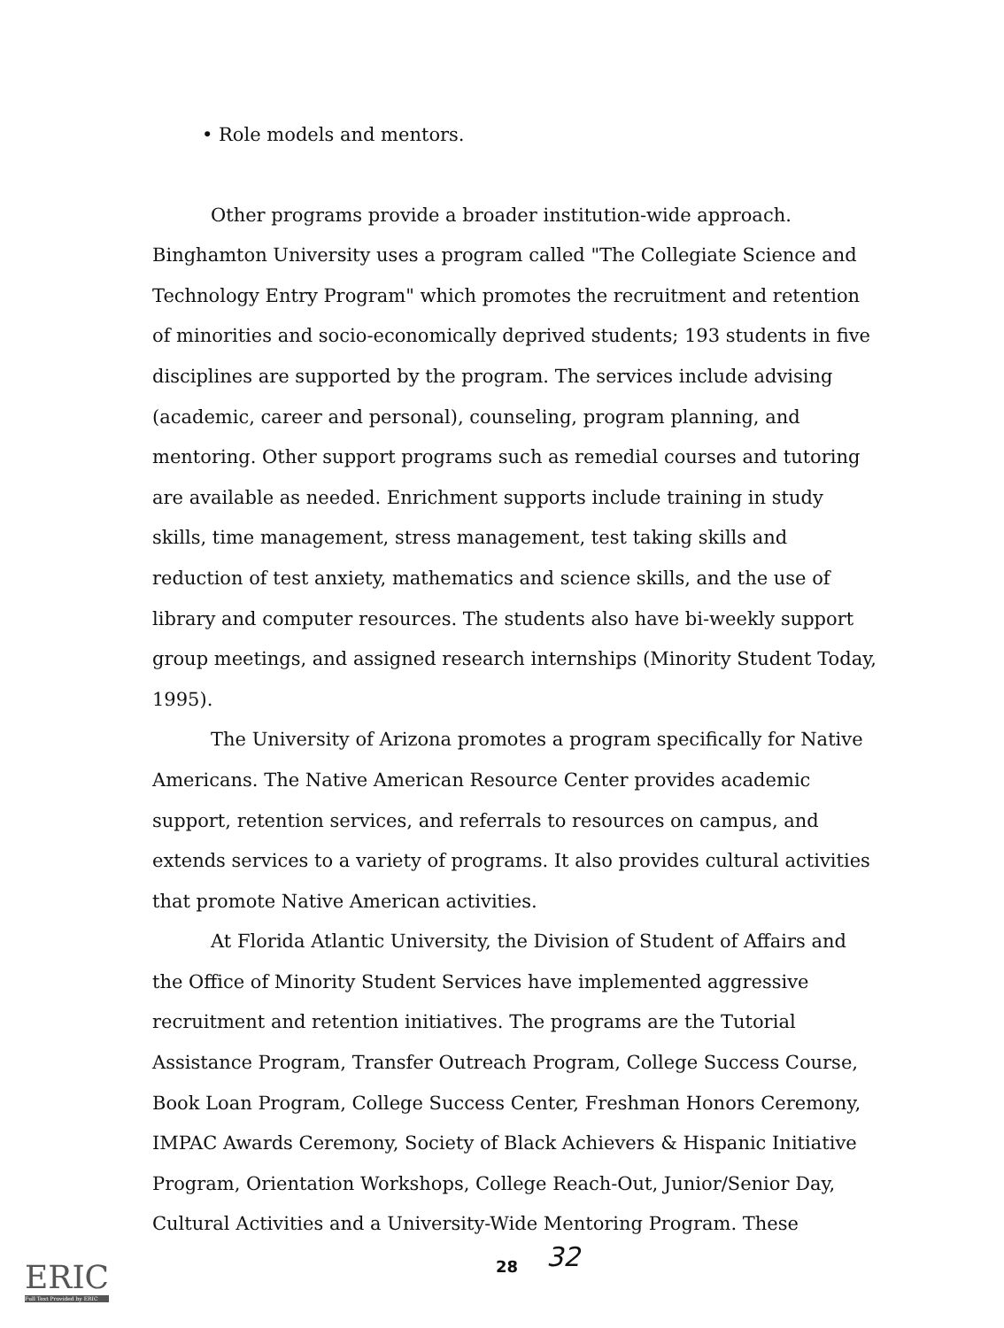• Role models and mentors.
Other programs provide a broader institution-wide approach. Binghamton University uses a program called "The Collegiate Science and Technology Entry Program" which promotes the recruitment and retention of minorities and socio-economically deprived students; 193 students in five disciplines are supported by the program. The services include advising (academic, career and personal), counseling, program planning, and mentoring. Other support programs such as remedial courses and tutoring are available as needed. Enrichment supports include training in study skills, time management, stress management, test taking skills and reduction of test anxiety, mathematics and science skills, and the use of library and computer resources. The students also have bi-weekly support group meetings, and assigned research internships (Minority Student Today, 1995).
The University of Arizona promotes a program specifically for Native Americans. The Native American Resource Center provides academic support, retention services, and referrals to resources on campus, and extends services to a variety of programs. It also provides cultural activities that promote Native American activities.
At Florida Atlantic University, the Division of Student of Affairs and the Office of Minority Student Services have implemented aggressive recruitment and retention initiatives. The programs are the Tutorial Assistance Program, Transfer Outreach Program, College Success Course, Book Loan Program, College Success Center, Freshman Honors Ceremony, IMPAC Awards Ceremony, Society of Black Achievers & Hispanic Initiative Program, Orientation Workshops, College Reach-Out, Junior/Senior Day, Cultural Activities and a University-Wide Mentoring Program. These
ERIC
Full Text Provided by ERIC
28 32